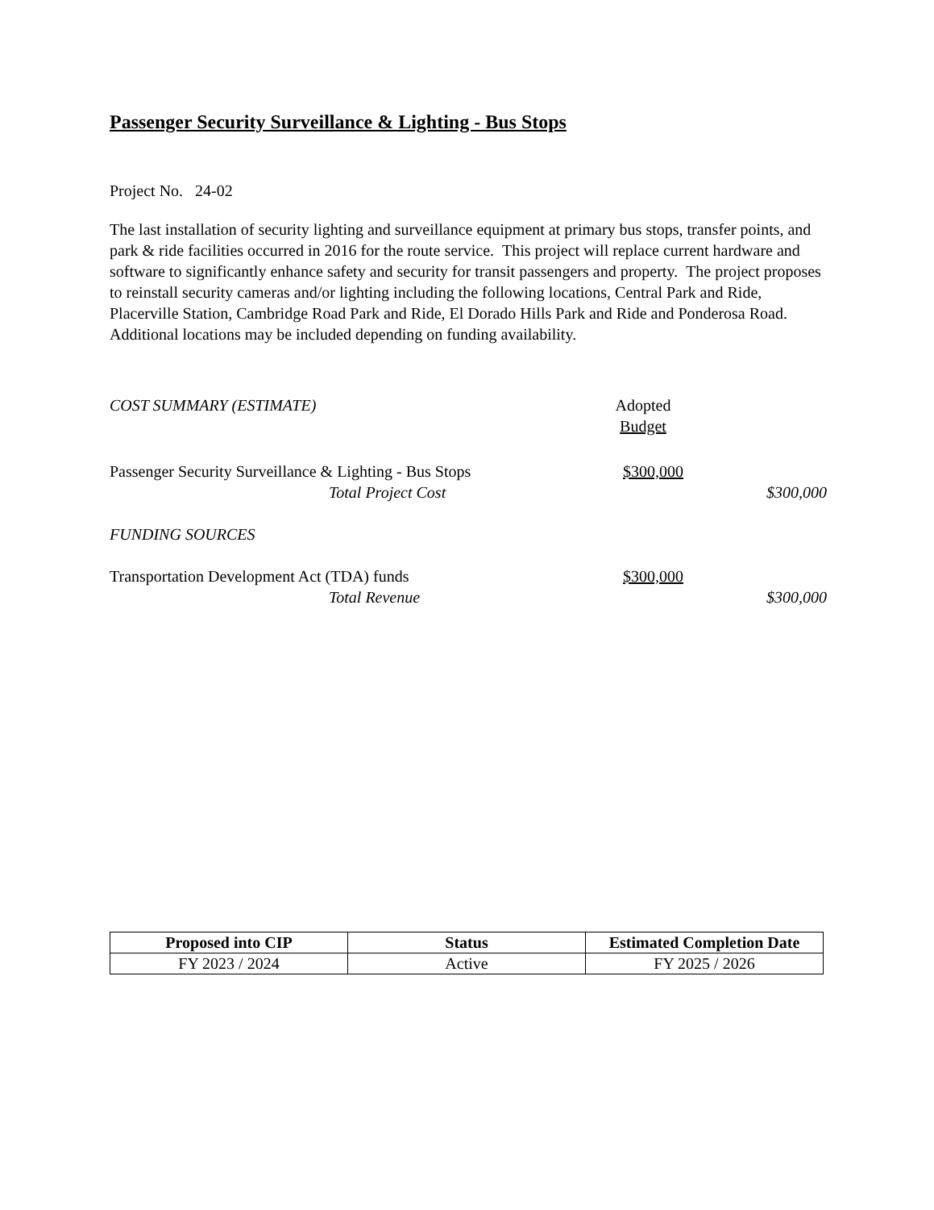Passenger Security Surveillance & Lighting - Bus Stops
Project No. 24-02
The last installation of security lighting and surveillance equipment at primary bus stops, transfer points, and park & ride facilities occurred in 2016 for the route service. This project will replace current hardware and software to significantly enhance safety and security for transit passengers and property. The project proposes to reinstall security cameras and/or lighting including the following locations, Central Park and Ride, Placerville Station, Cambridge Road Park and Ride, El Dorado Hills Park and Ride and Ponderosa Road. Additional locations may be included depending on funding availability.
COST SUMMARY (ESTIMATE) Adopted
Budget
Passenger Security Surveillance & Lighting - Bus Stops
$300,000
Total Project Cost $300,000
FUNDING SOURCES
Transportation Development Act (TDA) funds $300,000
Total Revenue $300,000
| Proposed into CIP | Status | Estimated Completion Date |
| --- | --- | --- |
| FY 2023 / 2024 | Active | FY 2025 / 2026 |